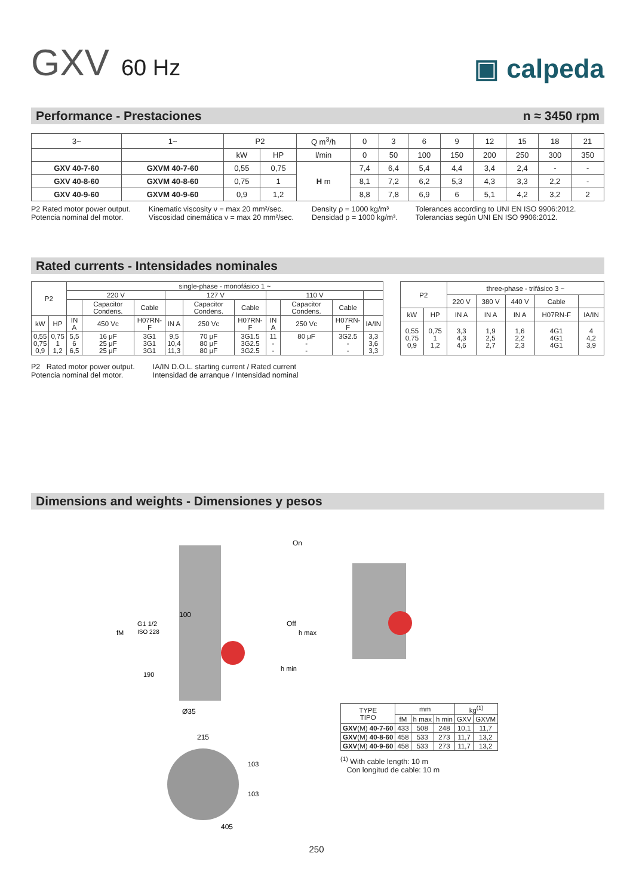GXV 60 Hz
▣ calpeda
Performance - Prestaciones n ≈ 3450 rpm
| 3~ | 1~ | P2 | | Q m<sup>3</sup>/h | 0 | 3 | 6 | 9 | 12 | 15 | 18 | 21 |
| | | kW | HP | l/min | 0 | 50 | 100 | 150 | 200 | 250 | 300 | 350 |
| GXV 40-7-60 | GXVM 40-7-60 | 0,55 | 0,75 | H m | 7,4 | 6,4 | 5,4 | 4,4 | 3,4 | 2,4 | - | - |
| GXV 40-8-60 | GXVM 40-8-60 | 0,75 | 1 | | 8,1 | 7,2 | 6,2 | 5,3 | 4,3 | 3,3 | 2,2 | - |
| GXV 40-9-60 | GXVM 40-9-60 | 0,9 | 1,2 | | 8,8 | 7,8 | 6,9 | 6 | 5,1 | 4,2 | 3,2 | 2 |
P2 Rated motor power output.
Potencia nominal del motor.
Kinematic viscosity ν = max 20 mm²/sec.
Viscosidad cinemática ν = max 20 mm²/sec.
Density ρ = 1000 kg/m³
Densidad ρ = 1000 kg/m³.
Tolerances according to UNI EN ISO 9906:2012.
Tolerancias según UNI EN ISO 9906:2012.
Rated currents - Intensidades nominales
| P2 | | single-phase - monofásico 1 ~ | | | | | | | | | |
| | | 220 V | | | 127 V | | | 110 V | | | |
| | | | Capacitor Condens. | Cable | | Capacitor Condens. | Cable | | Capacitor Condens. | Cable | |
| kW | HP | IN A | 450 Vc | H07RN-F | IN A | 250 Vc | H07RN-F | IN A | 250 Vc | H07RN-F | IA/IN |
| 0,55 0,75 0,9 | 0,75 1 1,2 | 5,5 6 6,5 | 16 μF 25 μF 25 μF | 3G1 3G1 3G1 | 9,5 10,4 11,3 | 70 μF 80 μF 80 μF | 3G1.5 3G2.5 3G2.5 | 11 - - | 80 μF - - | 3G2.5 - - | 3,3 3,6 3,3 |
| P2 | | three-phase - trifásico 3 ~ | | | | |
| | | 220 V | 380 V | 440 V | Cable | |
| kW | HP | IN A | IN A | IN A | H07RN-F | IA/IN |
| 0,55 0,75 0,9 | 0,75 1 1,2 | 3,3 4,3 4,6 | 1,9 2,5 2,7 | 1,6 2,2 2,3 | 4G1 4G1 4G1 | 4 4,2 3,9 |
P2 Rated motor power output.
Potencia nominal del motor.
IA/IN D.O.L. starting current / Rated current
Intensidad de arranque / Intensidad nominal
Dimensions and weights - Dimensiones y pesos
On
Off
100
G1 1/2
ISO 228
Ø35
215
405
fM
190
h min
h max
103
103
| TYPE TIPO | mm | | | kg<sup>(1)</sup> | |
| | fM | h max | h min | GXV | GXVM |
| GXV (M) 40-7-60 | 433 | 508 | 248 | 10,1 | 11,7 |
| GXV (M) 40-8-60 | 458 | 533 | 273 | 11,7 | 13,2 |
| GXV (M) 40-9-60 | 458 | 533 | 273 | 11,7 | 13,2 |
<sup>(1)</sup> With cable length: 10 m
Con longitud de cable: 10 m
250